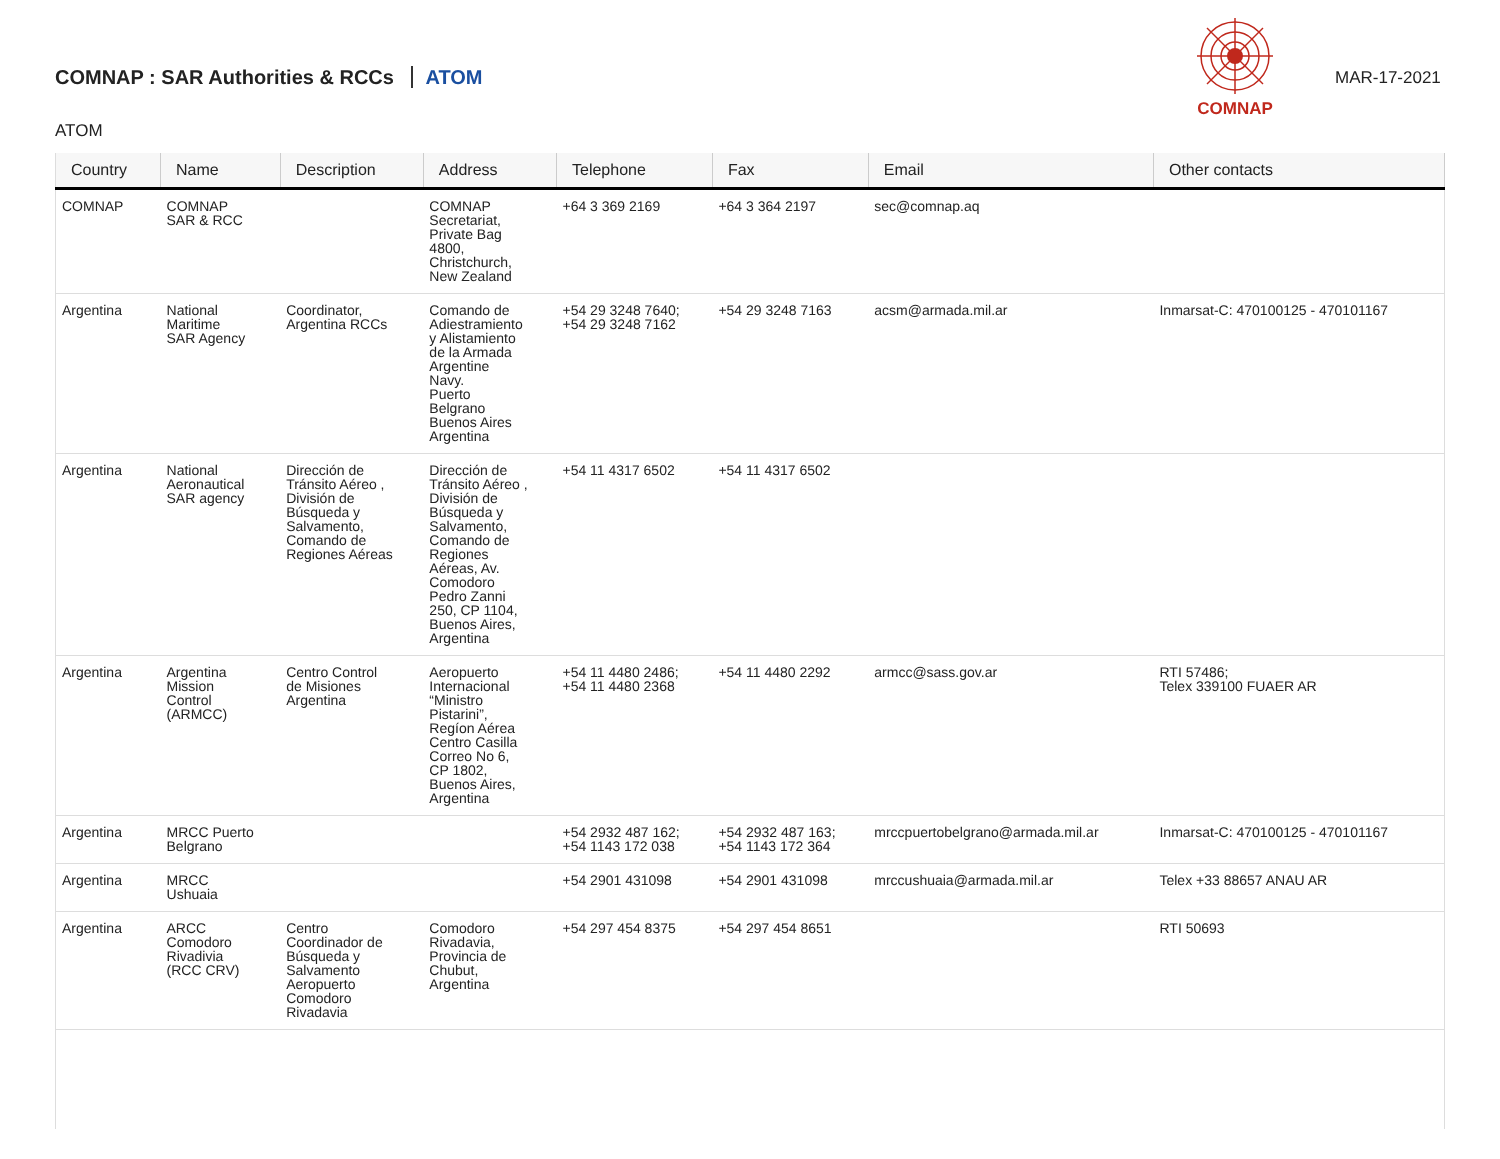COMNAP : SAR Authorities & RCCs ATOM
COMNAP
MAR-17-2021
ATOM
| Country | Name | Description | Address | Telephone | Fax | Email | Other contacts |
| --- | --- | --- | --- | --- | --- | --- | --- |
| COMNAP | COMNAP SAR & RCC | | COMNAP Secretariat, Private Bag 4800, Christchurch, New Zealand | +64 3 369 2169 | +64 3 364 2197 | sec@comnap.aq | |
| Argentina | National Maritime SAR Agency | Coordinator, Argentina RCCs | Comando de Adiestramiento y Alistamiento de la Armada Argentine Navy. Puerto Belgrano Buenos Aires Argentina | +54 29 3248 7640; +54 29 3248 7162 | +54 29 3248 7163 | acsm@armada.mil.ar | Inmarsat-C: 470100125 - 470101167 |
| Argentina | National Aeronautical SAR agency | Dirección de Tránsito Aéreo , División de Búsqueda y Salvamento, Comando de Regiones Aéreas | Dirección de Tránsito Aéreo , División de Búsqueda y Salvamento, Comando de Regiones Aéreas, Av. Comodoro Pedro Zanni 250, CP 1104, Buenos Aires, Argentina | +54 11 4317 6502 | +54 11 4317 6502 | | |
| Argentina | Argentina Mission Control (ARMCC) | Centro Control de Misiones Argentina | Aeropuerto Internacional “Ministro Pistarini”, Regíon Aérea Centro Casilla Correo No 6, CP 1802, Buenos Aires, Argentina | +54 11 4480 2486; +54 11 4480 2368 | +54 11 4480 2292 | armcc@sass.gov.ar | RTI 57486; Telex 339100 FUAER AR |
| Argentina | MRCC Puerto Belgrano | | | +54 2932 487 162; +54 1143 172 038 | +54 2932 487 163; +54 1143 172 364 | mrccpuertobelgrano@armada.mil.ar | Inmarsat-C: 470100125 - 470101167 |
| Argentina | MRCC Ushuaia | | | +54 2901 431098 | +54 2901 431098 | mrccushuaia@armada.mil.ar | Telex +33 88657 ANAU AR |
| Argentina | ARCC Comodoro Rivadivia (RCC CRV) | Centro Coordinador de Búsqueda y Salvamento Aeropuerto Comodoro Rivadavia | Comodoro Rivadavia, Provincia de Chubut, Argentina | +54 297 454 8375 | +54 297 454 8651 | | RTI 50693 |